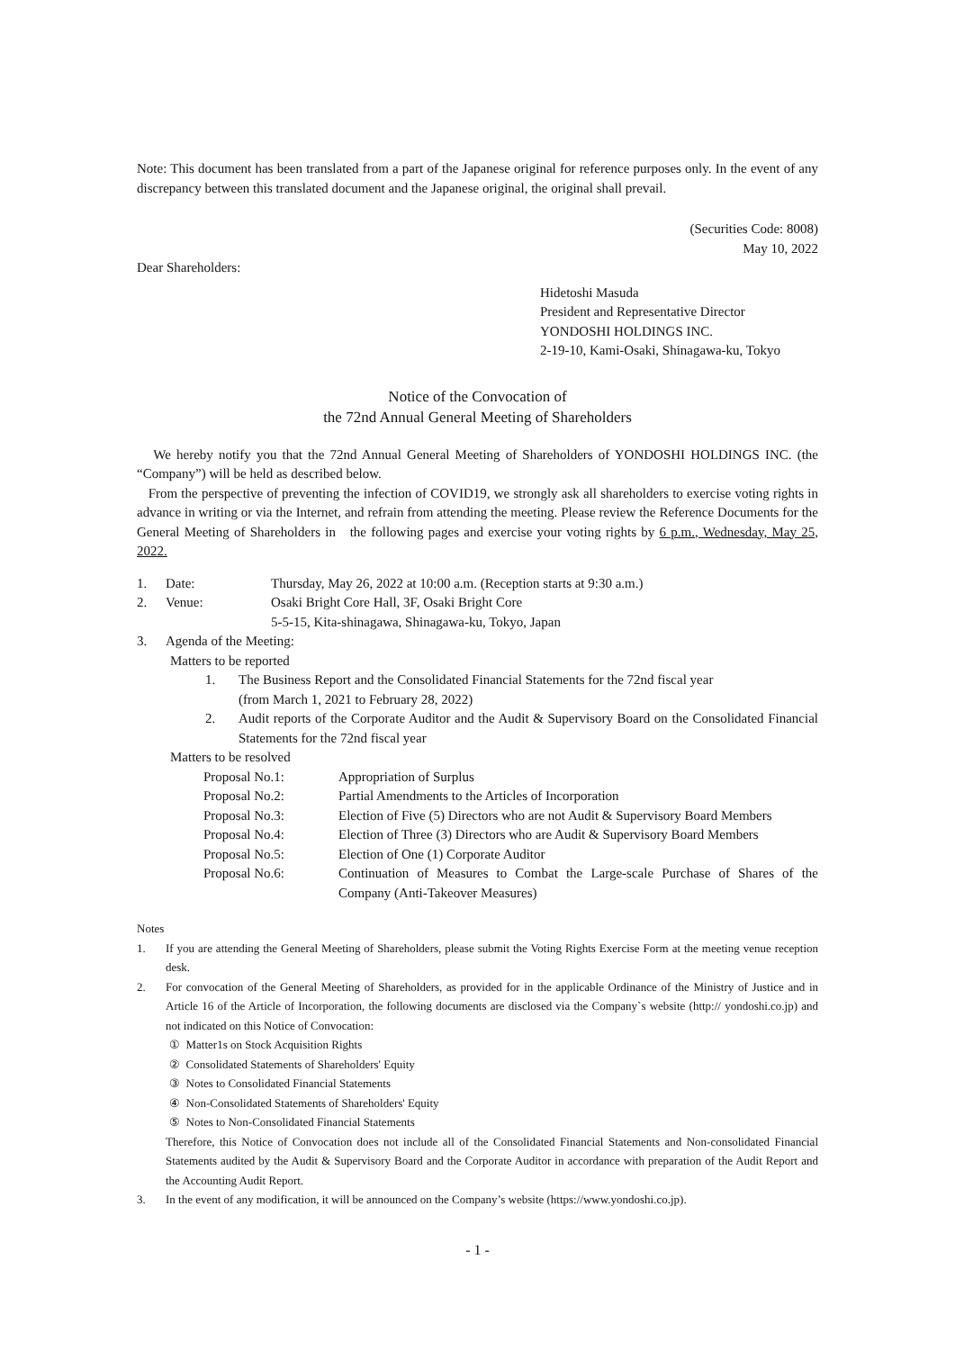Note: This document has been translated from a part of the Japanese original for reference purposes only. In the event of any discrepancy between this translated document and the Japanese original, the original shall prevail.
(Securities Code: 8008)
May 10, 2022
Dear Shareholders:
Hidetoshi Masuda
President and Representative Director
YONDOSHI HOLDINGS INC.
2-19-10, Kami-Osaki, Shinagawa-ku, Tokyo
Notice of the Convocation of
the 72nd Annual General Meeting of Shareholders
We hereby notify you that the 72nd Annual General Meeting of Shareholders of YONDOSHI HOLDINGS INC. (the “Company”) will be held as described below.
From the perspective of preventing the infection of COVID19, we strongly ask all shareholders to exercise voting rights in advance in writing or via the Internet, and refrain from attending the meeting. Please review the Reference Documents for the General Meeting of Shareholders in the following pages and exercise your voting rights by 6 p.m., Wednesday, May 25, 2022.
1. Date: Thursday, May 26, 2022 at 10:00 a.m. (Reception starts at 9:30 a.m.)
2. Venue: Osaki Bright Core Hall, 3F, Osaki Bright Core
5-5-15, Kita-shinagawa, Shinagawa-ku, Tokyo, Japan
3. Agenda of the Meeting:
Matters to be reported
1. The Business Report and the Consolidated Financial Statements for the 72nd fiscal year
(from March 1, 2021 to February 28, 2022)
2. Audit reports of the Corporate Auditor and the Audit & Supervisory Board on the Consolidated Financial Statements for the 72nd fiscal year
Matters to be resolved
Proposal No.1: Appropriation of Surplus
Proposal No.2: Partial Amendments to the Articles of Incorporation
Proposal No.3: Election of Five (5) Directors who are not Audit & Supervisory Board Members
Proposal No.4: Election of Three (3) Directors who are Audit & Supervisory Board Members
Proposal No.5: Election of One (1) Corporate Auditor
Proposal No.6: Continuation of Measures to Combat the Large-scale Purchase of Shares of the Company (Anti-Takeover Measures)
Notes
1. If you are attending the General Meeting of Shareholders, please submit the Voting Rights Exercise Form at the meeting venue reception desk.
2. For convocation of the General Meeting of Shareholders, as provided for in the applicable Ordinance of the Ministry of Justice and in Article 16 of the Article of Incorporation, the following documents are disclosed via the Company`s website (http:// yondoshi.co.jp) and not indicated on this Notice of Convocation:
① Matter1s on Stock Acquisition Rights
② Consolidated Statements of Shareholders' Equity
③ Notes to Consolidated Financial Statements
④ Non-Consolidated Statements of Shareholders' Equity
⑤ Notes to Non-Consolidated Financial Statements
Therefore, this Notice of Convocation does not include all of the Consolidated Financial Statements and Non-consolidated Financial Statements audited by the Audit & Supervisory Board and the Corporate Auditor in accordance with preparation of the Audit Report and the Accounting Audit Report.
3. In the event of any modification, it will be announced on the Company’s website (https://www.yondoshi.co.jp).
- 1 -